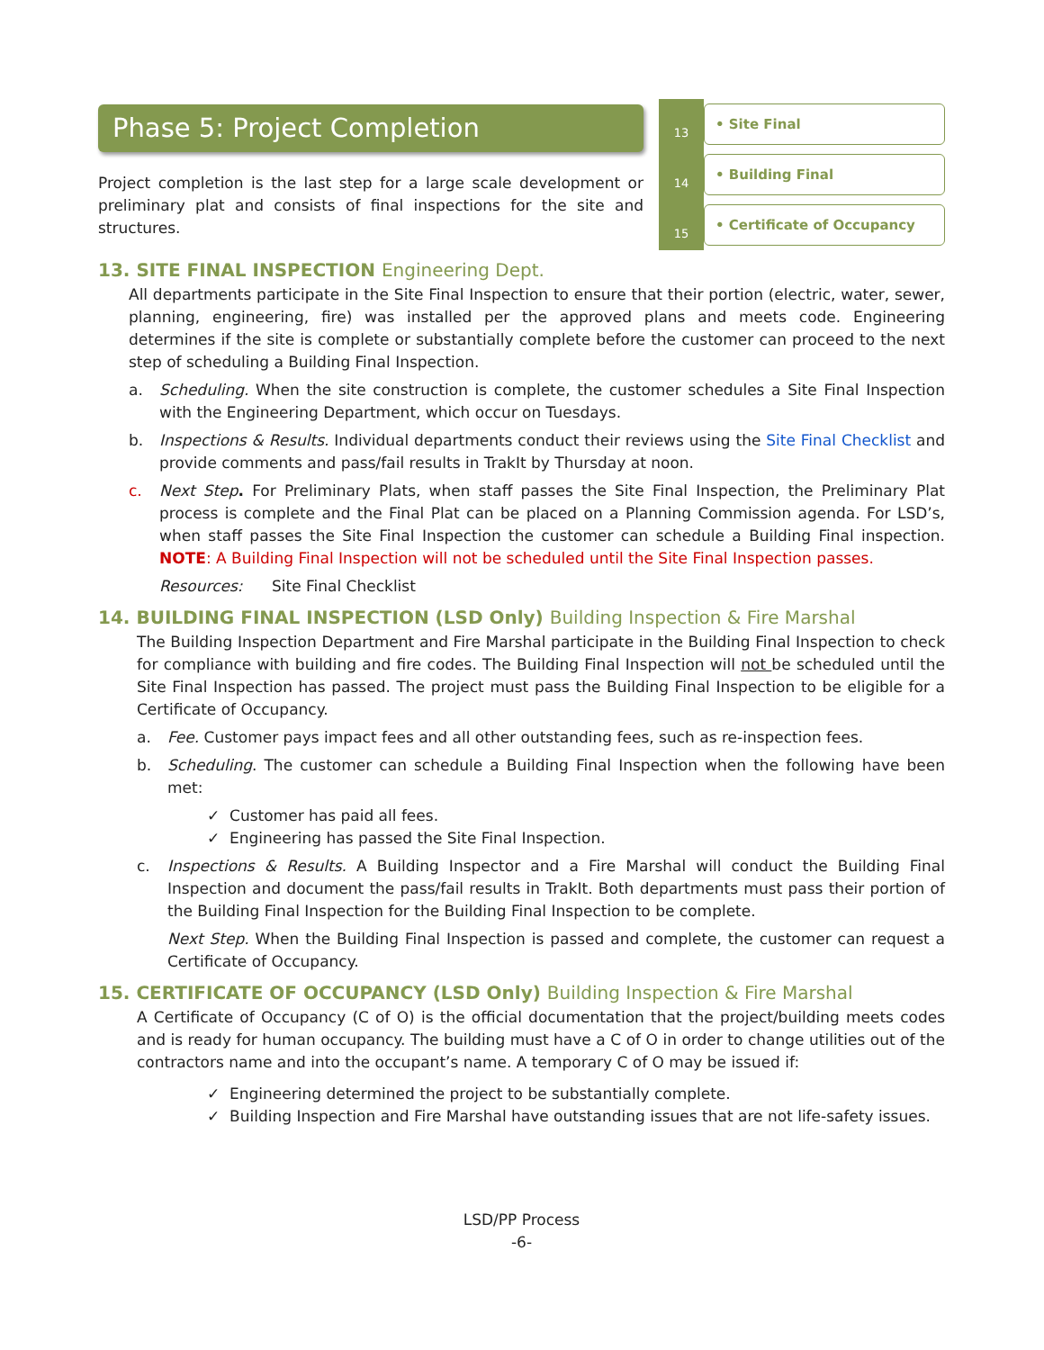Phase 5: Project Completion
Project completion is the last step for a large scale development or preliminary plat and consists of final inspections for the site and structures.
13
• Site Final
14
• Building Final
15
• Certificate of Occupancy
13. SITE FINAL INSPECTION Engineering Dept.
All departments participate in the Site Final Inspection to ensure that their portion (electric, water, sewer, planning, engineering, fire) was installed per the approved plans and meets code. Engineering determines if the site is complete or substantially complete before the customer can proceed to the next step of scheduling a Building Final Inspection.
a. Scheduling. When the site construction is complete, the customer schedules a Site Final Inspection with the Engineering Department, which occur on Tuesdays.
b. Inspections & Results. Individual departments conduct their reviews using the Site Final Checklist and provide comments and pass/fail results in TrakIt by Thursday at noon.
c. Next Step. For Preliminary Plats, when staff passes the Site Final Inspection, the Preliminary Plat process is complete and the Final Plat can be placed on a Planning Commission agenda. For LSD’s, when staff passes the Site Final Inspection the customer can schedule a Building Final inspection. NOTE: A Building Final Inspection will not be scheduled until the Site Final Inspection passes.
Resources: Site Final Checklist
14. BUILDING FINAL INSPECTION (LSD Only) Building Inspection & Fire Marshal
The Building Inspection Department and Fire Marshal participate in the Building Final Inspection to check for compliance with building and fire codes. The Building Final Inspection will not be scheduled until the Site Final Inspection has passed. The project must pass the Building Final Inspection to be eligible for a Certificate of Occupancy.
a. Fee. Customer pays impact fees and all other outstanding fees, such as re-inspection fees.
b. Scheduling. The customer can schedule a Building Final Inspection when the following have been met:
✓ Customer has paid all fees.
✓ Engineering has passed the Site Final Inspection.
c. Inspections & Results. A Building Inspector and a Fire Marshal will conduct the Building Final Inspection and document the pass/fail results in TrakIt. Both departments must pass their portion of the Building Final Inspection for the Building Final Inspection to be complete.
Next Step. When the Building Final Inspection is passed and complete, the customer can request a Certificate of Occupancy.
15. CERTIFICATE OF OCCUPANCY (LSD Only) Building Inspection & Fire Marshal
A Certificate of Occupancy (C of O) is the official documentation that the project/building meets codes and is ready for human occupancy. The building must have a C of O in order to change utilities out of the contractors name and into the occupant’s name. A temporary C of O may be issued if:
✓ Engineering determined the project to be substantially complete.
✓ Building Inspection and Fire Marshal have outstanding issues that are not life-safety issues.
LSD/PP Process
-6-